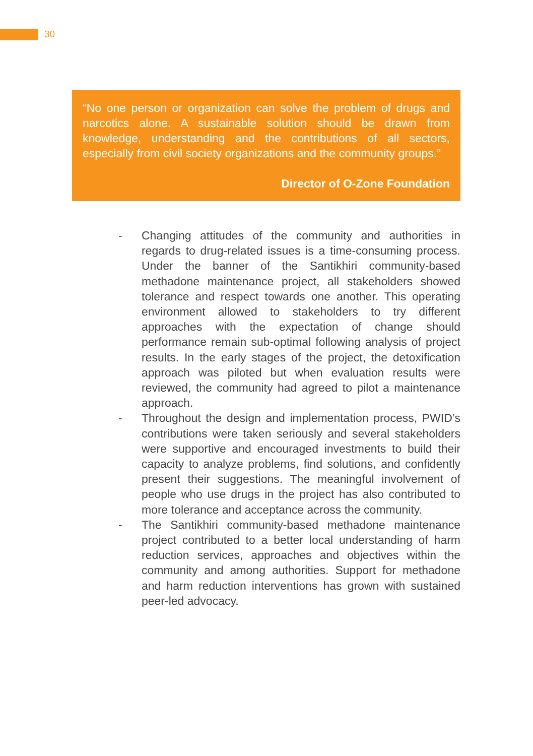30
“No one person or organization can solve the problem of drugs and narcotics alone. A sustainable solution should be drawn from knowledge, understanding and the contributions of all sectors, especially from civil society organizations and the community groups.”
Director of O-Zone Foundation
- Changing attitudes of the community and authorities in regards to drug-related issues is a time-consuming process. Under the banner of the Santikhiri community-based methadone maintenance project, all stakeholders showed tolerance and respect towards one another. This operating environment allowed to stakeholders to try different approaches with the expectation of change should performance remain sub-optimal following analysis of project results. In the early stages of the project, the detoxification approach was piloted but when evaluation results were reviewed, the community had agreed to pilot a maintenance approach.
- Throughout the design and implementation process, PWID’s contributions were taken seriously and several stakeholders were supportive and encouraged investments to build their capacity to analyze problems, find solutions, and confidently present their suggestions. The meaningful involvement of people who use drugs in the project has also contributed to more tolerance and acceptance across the community.
- The Santikhiri community-based methadone maintenance project contributed to a better local understanding of harm reduction services, approaches and objectives within the community and among authorities. Support for methadone and harm reduction interventions has grown with sustained peer-led advocacy.